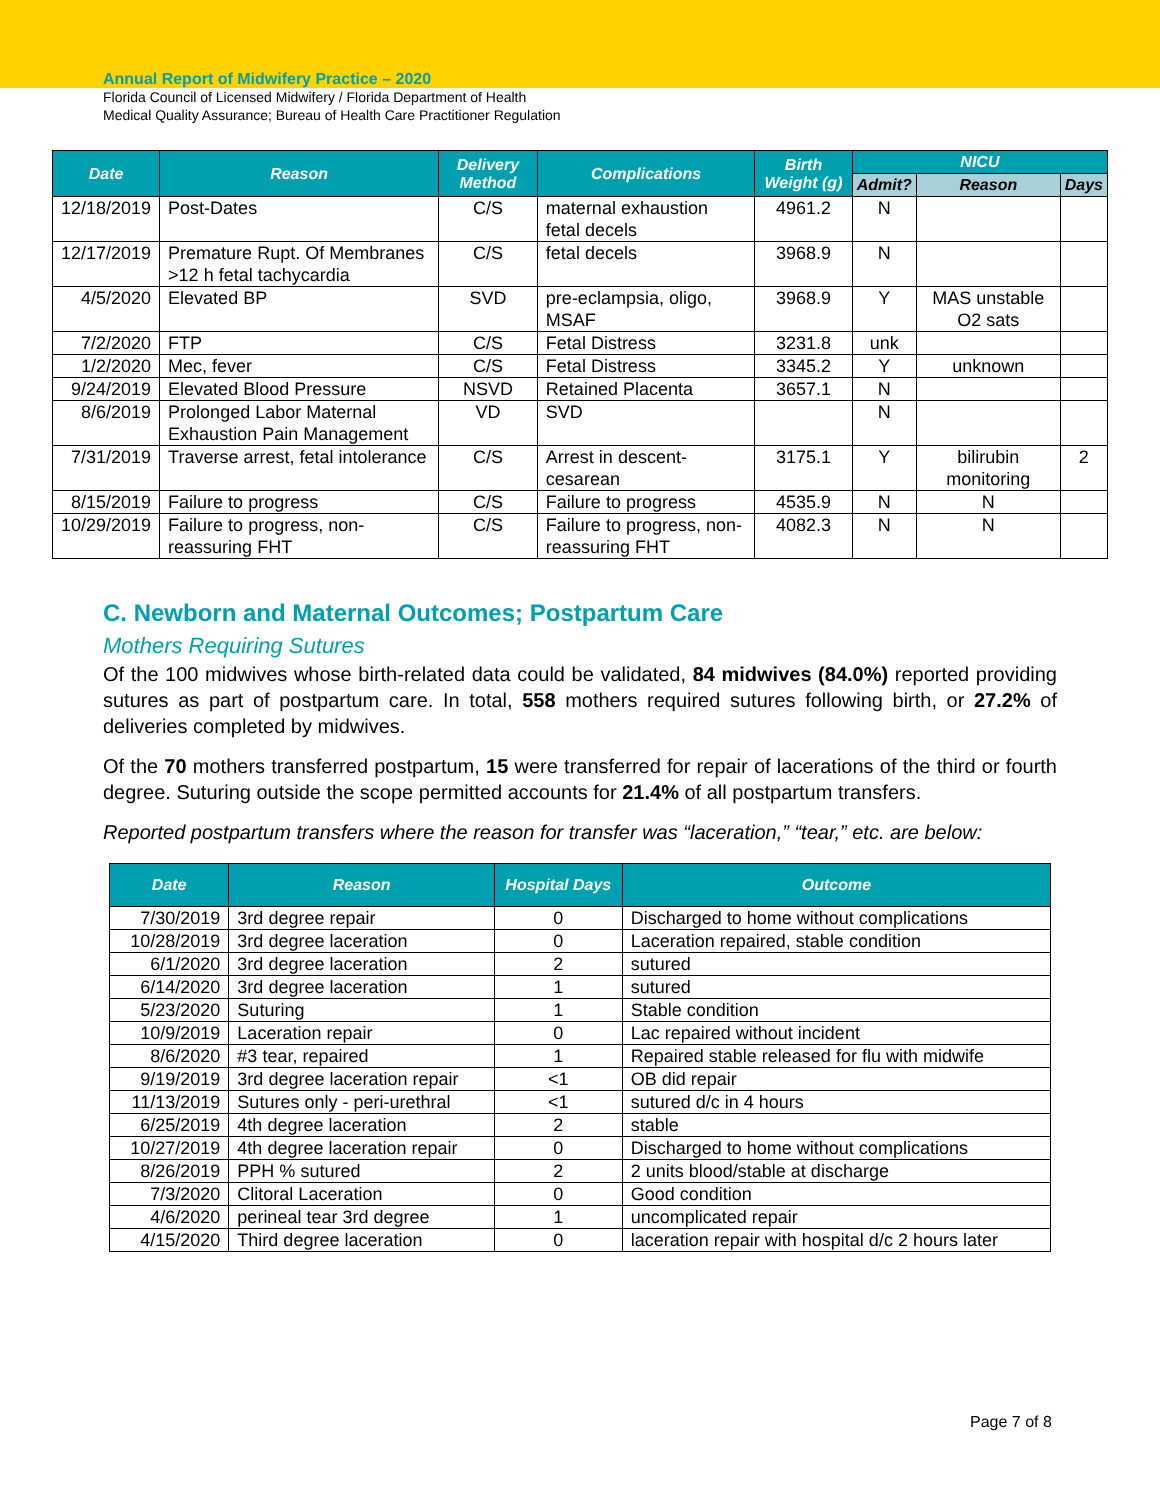Annual Report of Midwifery Practice – 2020
Florida Council of Licensed Midwifery / Florida Department of Health
Medical Quality Assurance; Bureau of Health Care Practitioner Regulation
| Date | Reason | Delivery Method | Complications | Birth Weight (g) | NICU | | |
| --- | --- | --- | --- | --- | --- | --- | --- |
| | | | | | Admit? | Reason | Days |
| 12/18/2019 | Post-Dates | C/S | maternal exhaustion fetal decels | 4961.2 | N | | |
| 12/17/2019 | Premature Rupt. Of Membranes >12 h fetal tachycardia | C/S | fetal decels | 3968.9 | N | | |
| 4/5/2020 | Elevated BP | SVD | pre-eclampsia, oligo, MSAF | 3968.9 | Y | MAS unstable O2 sats | |
| 7/2/2020 | FTP | C/S | Fetal Distress | 3231.8 | unk | | |
| 1/2/2020 | Mec, fever | C/S | Fetal Distress | 3345.2 | Y | unknown | |
| 9/24/2019 | Elevated Blood Pressure | NSVD | Retained Placenta | 3657.1 | N | | |
| 8/6/2019 | Prolonged Labor Maternal Exhaustion Pain Management | VD | SVD | | N | | |
| 7/31/2019 | Traverse arrest, fetal intolerance | C/S | Arrest in descent-cesarean | 3175.1 | Y | bilirubin monitoring | 2 |
| 8/15/2019 | Failure to progress | C/S | Failure to progress | 4535.9 | N | N | |
| 10/29/2019 | Failure to progress, non-reassuring FHT | C/S | Failure to progress, non-reassuring FHT | 4082.3 | N | N | |
C. Newborn and Maternal Outcomes; Postpartum Care
Mothers Requiring Sutures
Of the 100 midwives whose birth-related data could be validated, 84 midwives (84.0%) reported providing sutures as part of postpartum care. In total, 558 mothers required sutures following birth, or 27.2% of deliveries completed by midwives.
Of the 70 mothers transferred postpartum, 15 were transferred for repair of lacerations of the third or fourth degree. Suturing outside the scope permitted accounts for 21.4% of all postpartum transfers.
Reported postpartum transfers where the reason for transfer was “laceration,” “tear,” etc. are below:
| Date | Reason | Hospital Days | Outcome |
| --- | --- | --- | --- |
| 7/30/2019 | 3rd degree repair | 0 | Discharged to home without complications |
| 10/28/2019 | 3rd degree laceration | 0 | Laceration repaired, stable condition |
| 6/1/2020 | 3rd degree laceration | 2 | sutured |
| 6/14/2020 | 3rd degree laceration | 1 | sutured |
| 5/23/2020 | Suturing | 1 | Stable condition |
| 10/9/2019 | Laceration repair | 0 | Lac repaired without incident |
| 8/6/2020 | #3 tear, repaired | 1 | Repaired stable released for flu with midwife |
| 9/19/2019 | 3rd degree laceration repair | <1 | OB did repair |
| 11/13/2019 | Sutures only - peri-urethral | <1 | sutured d/c in 4 hours |
| 6/25/2019 | 4th degree laceration | 2 | stable |
| 10/27/2019 | 4th degree laceration repair | 0 | Discharged to home without complications |
| 8/26/2019 | PPH % sutured | 2 | 2 units blood/stable at discharge |
| 7/3/2020 | Clitoral Laceration | 0 | Good condition |
| 4/6/2020 | perineal tear 3rd degree | 1 | uncomplicated repair |
| 4/15/2020 | Third degree laceration | 0 | laceration repair with hospital d/c 2 hours later |
Page 7 of 8